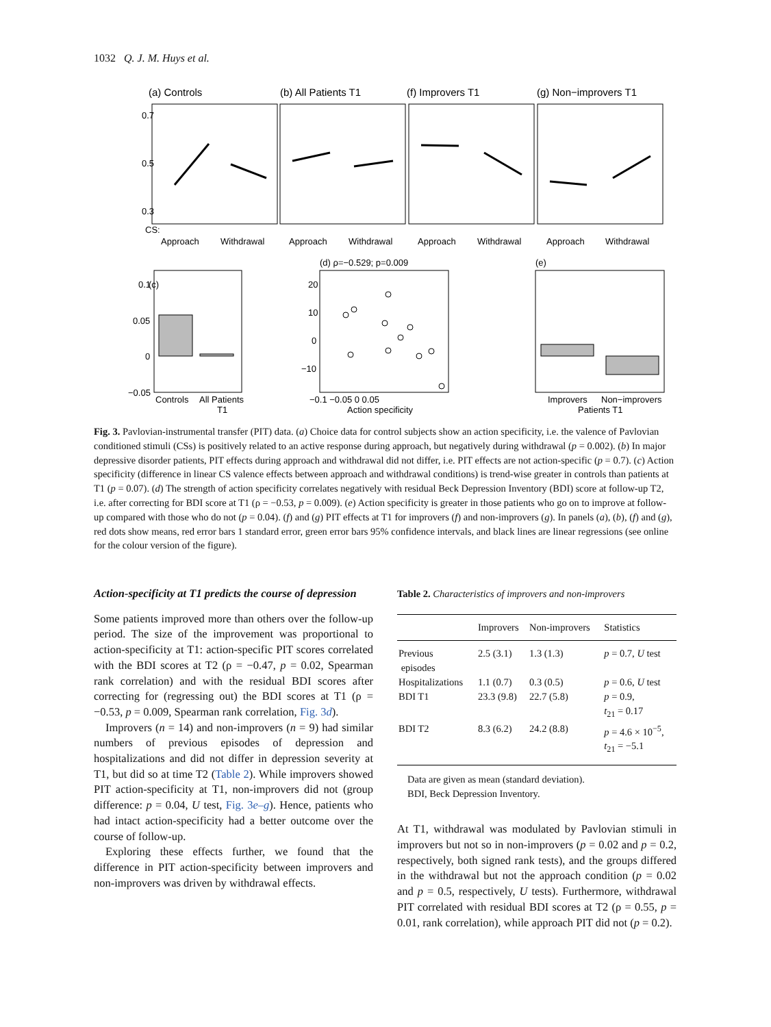1032 Q. J. M. Huys et al.
(a) Controls
(b) All Patients T1
(f) Improvers T1
(g) Non−improvers T1
0.7
0.5
0.3
CS:
Approach
Withdrawal
Approach
Withdrawal
Approach
Withdrawal
Approach
Withdrawal
(c)
(d) ρ=−0.529; p=0.009
(e)
Controls
All Patients
T1
Action specificity
Improvers
Non−improvers
Patients T1
20
10
0
−10
−0.1 −0.05 0 0.05
0.1
0.05
0
−0.05
Fig. 3. Pavlovian-instrumental transfer (PIT) data. (a) Choice data for control subjects show an action specificity, i.e. the valence of Pavlovian conditioned stimuli (CSs) is positively related to an active response during approach, but negatively during withdrawal (p = 0.002). (b) In major depressive disorder patients, PIT effects during approach and withdrawal did not differ, i.e. PIT effects are not action-specific (p = 0.7). (c) Action specificity (difference in linear CS valence effects between approach and withdrawal conditions) is trend-wise greater in controls than patients at T1 (p = 0.07). (d) The strength of action specificity correlates negatively with residual Beck Depression Inventory (BDI) score at follow-up T2, i.e. after correcting for BDI score at T1 (ρ = −0.53, p = 0.009). (e) Action specificity is greater in those patients who go on to improve at follow-up compared with those who do not (p = 0.04). (f) and (g) PIT effects at T1 for improvers (f) and non-improvers (g). In panels (a), (b), (f) and (g), red dots show means, red error bars 1 standard error, green error bars 95% confidence intervals, and black lines are linear regressions (see online for the colour version of the figure).
Action-specificity at T1 predicts the course of depression
Some patients improved more than others over the follow-up period. The size of the improvement was proportional to action-specificity at T1: action-specific PIT scores correlated with the BDI scores at T2 (ρ = −0.47, p = 0.02, Spearman rank correlation) and with the residual BDI scores after correcting for (regressing out) the BDI scores at T1 (ρ = −0.53, p = 0.009, Spearman rank correlation, Fig. 3d).
Improvers (n = 14) and non-improvers (n = 9) had similar numbers of previous episodes of depression and hospitalizations and did not differ in depression severity at T1, but did so at time T2 (Table 2). While improvers showed PIT action-specificity at T1, non-improvers did not (group difference: p = 0.04, U test, Fig. 3e–g). Hence, patients who had intact action-specificity had a better outcome over the course of follow-up.
Exploring these effects further, we found that the difference in PIT action-specificity between improvers and non-improvers was driven by withdrawal effects.
Table 2. Characteristics of improvers and non-improvers
| | Improvers | Non-improvers | Statistics |
| --- | --- | --- | --- |
| Previous episodes | 2.5 (3.1) | 1.3 (1.3) | p = 0.7, U test |
| Hospitalizations | 1.1 (0.7) | 0.3 (0.5) | p = 0.6, U test |
| BDI T1 | 23.3 (9.8) | 22.7 (5.8) | p = 0.9, t<sub>21</sub> = 0.17 |
| BDI T2 | 8.3 (6.2) | 24.2 (8.8) | p = 4.6 × 10<sup>−5</sup>, t<sub>21</sub> = −5.1 |
Data are given as mean (standard deviation).
BDI, Beck Depression Inventory.
At T1, withdrawal was modulated by Pavlovian stimuli in improvers but not so in non-improvers (p = 0.02 and p = 0.2, respectively, both signed rank tests), and the groups differed in the withdrawal but not the approach condition (p = 0.02 and p = 0.5, respectively, U tests). Furthermore, withdrawal PIT correlated with residual BDI scores at T2 (ρ = 0.55, p = 0.01, rank correlation), while approach PIT did not (p = 0.2).